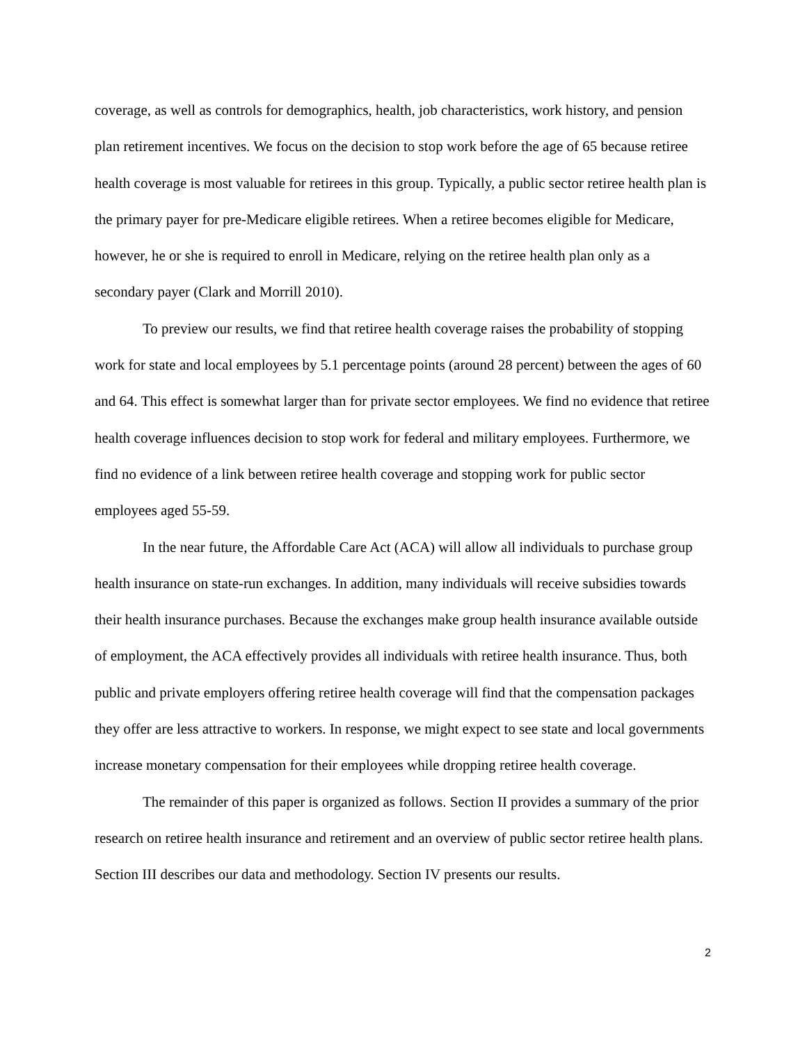coverage, as well as controls for demographics, health, job characteristics, work history, and pension plan retirement incentives. We focus on the decision to stop work before the age of 65 because retiree health coverage is most valuable for retirees in this group. Typically, a public sector retiree health plan is the primary payer for pre-Medicare eligible retirees. When a retiree becomes eligible for Medicare, however, he or she is required to enroll in Medicare, relying on the retiree health plan only as a secondary payer (Clark and Morrill 2010).
To preview our results, we find that retiree health coverage raises the probability of stopping work for state and local employees by 5.1 percentage points (around 28 percent) between the ages of 60 and 64. This effect is somewhat larger than for private sector employees. We find no evidence that retiree health coverage influences decision to stop work for federal and military employees. Furthermore, we find no evidence of a link between retiree health coverage and stopping work for public sector employees aged 55-59.
In the near future, the Affordable Care Act (ACA) will allow all individuals to purchase group health insurance on state-run exchanges. In addition, many individuals will receive subsidies towards their health insurance purchases. Because the exchanges make group health insurance available outside of employment, the ACA effectively provides all individuals with retiree health insurance. Thus, both public and private employers offering retiree health coverage will find that the compensation packages they offer are less attractive to workers. In response, we might expect to see state and local governments increase monetary compensation for their employees while dropping retiree health coverage.
The remainder of this paper is organized as follows. Section II provides a summary of the prior research on retiree health insurance and retirement and an overview of public sector retiree health plans. Section III describes our data and methodology. Section IV presents our results.
2